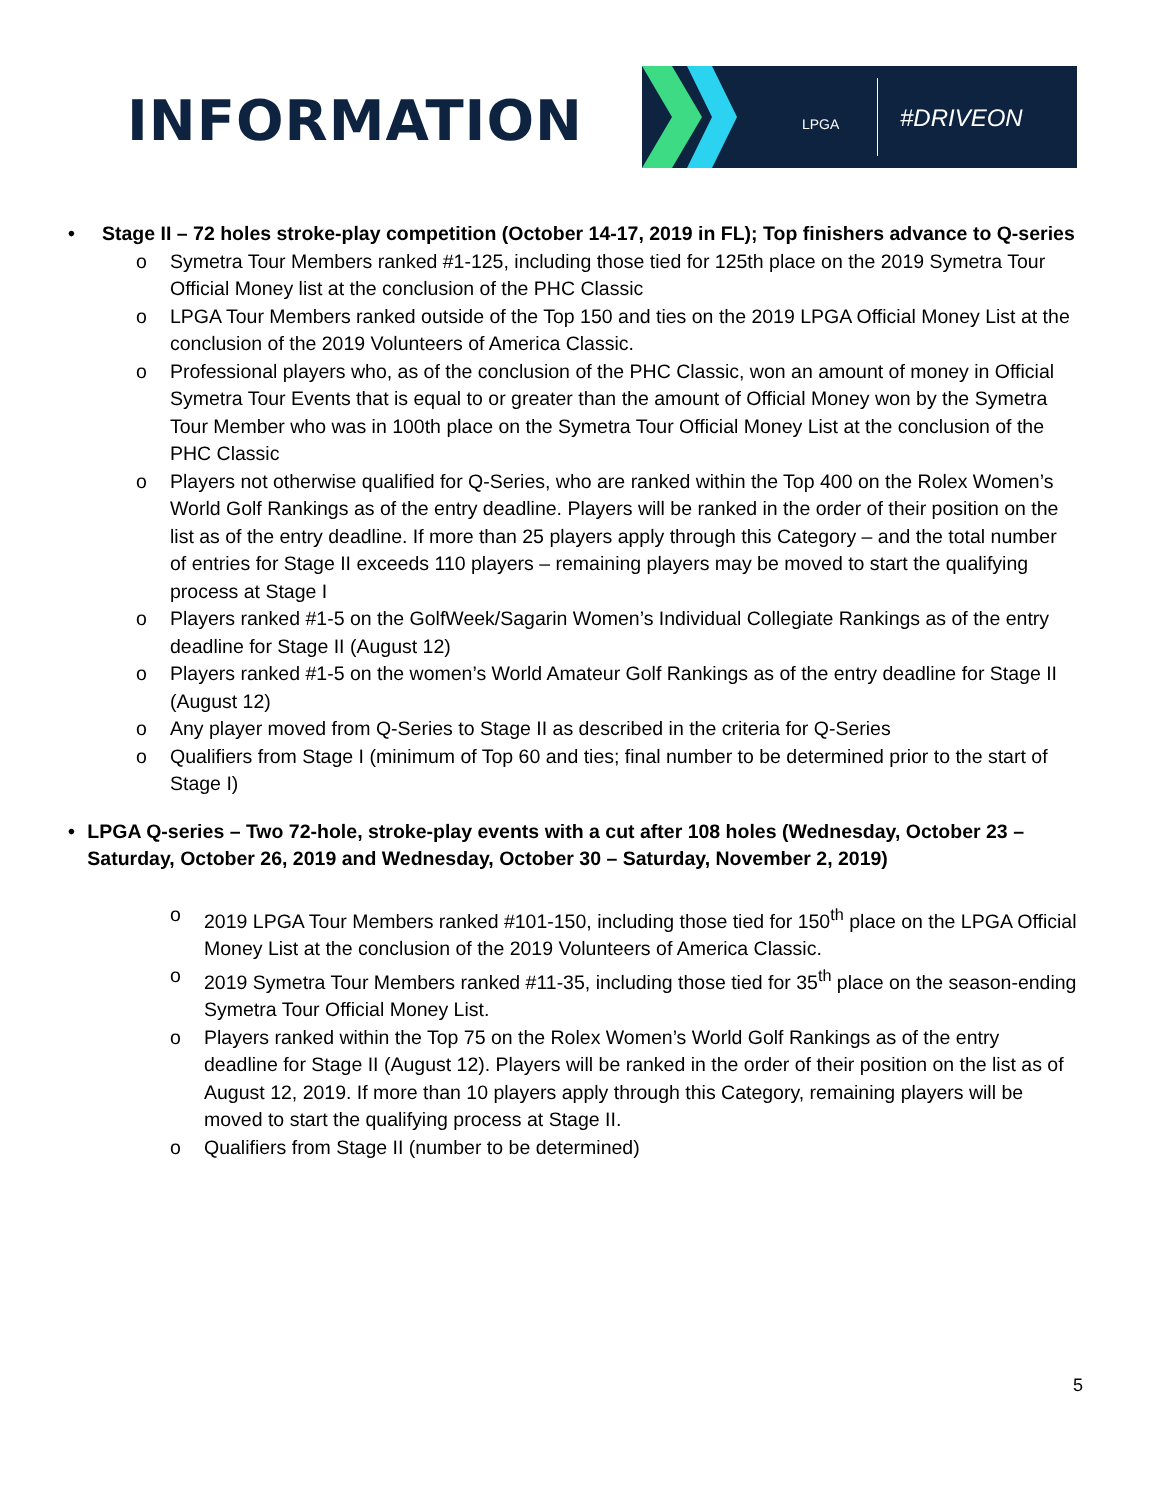INFORMATION
LPGA #DRIVEON
• Stage II – 72 holes stroke-play competition (October 14-17, 2019 in FL); Top finishers advance to Q-series
o Symetra Tour Members ranked #1-125, including those tied for 125th place on the 2019 Symetra Tour Official Money list at the conclusion of the PHC Classic
o LPGA Tour Members ranked outside of the Top 150 and ties on the 2019 LPGA Official Money List at the conclusion of the 2019 Volunteers of America Classic.
o Professional players who, as of the conclusion of the PHC Classic, won an amount of money in Official Symetra Tour Events that is equal to or greater than the amount of Official Money won by the Symetra Tour Member who was in 100th place on the Symetra Tour Official Money List at the conclusion of the PHC Classic
o Players not otherwise qualified for Q-Series, who are ranked within the Top 400 on the Rolex Women’s World Golf Rankings as of the entry deadline. Players will be ranked in the order of their position on the list as of the entry deadline. If more than 25 players apply through this Category – and the total number of entries for Stage II exceeds 110 players – remaining players may be moved to start the qualifying process at Stage I
o Players ranked #1-5 on the GolfWeek/Sagarin Women’s Individual Collegiate Rankings as of the entry deadline for Stage II (August 12)
o Players ranked #1-5 on the women’s World Amateur Golf Rankings as of the entry deadline for Stage II (August 12)
o Any player moved from Q-Series to Stage II as described in the criteria for Q-Series
o Qualifiers from Stage I (minimum of Top 60 and ties; final number to be determined prior to the start of Stage I)
• LPGA Q-series – Two 72-hole, stroke-play events with a cut after 108 holes (Wednesday, October 23 – Saturday, October 26, 2019 and Wednesday, October 30 – Saturday, November 2, 2019)
o 2019 LPGA Tour Members ranked #101-150, including those tied for 150<sup>th</sup> place on the LPGA Official Money List at the conclusion of the 2019 Volunteers of America Classic.
o 2019 Symetra Tour Members ranked #11-35, including those tied for 35<sup>th</sup> place on the season-ending Symetra Tour Official Money List.
o Players ranked within the Top 75 on the Rolex Women’s World Golf Rankings as of the entry deadline for Stage II (August 12). Players will be ranked in the order of their position on the list as of August 12, 2019. If more than 10 players apply through this Category, remaining players will be moved to start the qualifying process at Stage II.
o Qualifiers from Stage II (number to be determined)
5